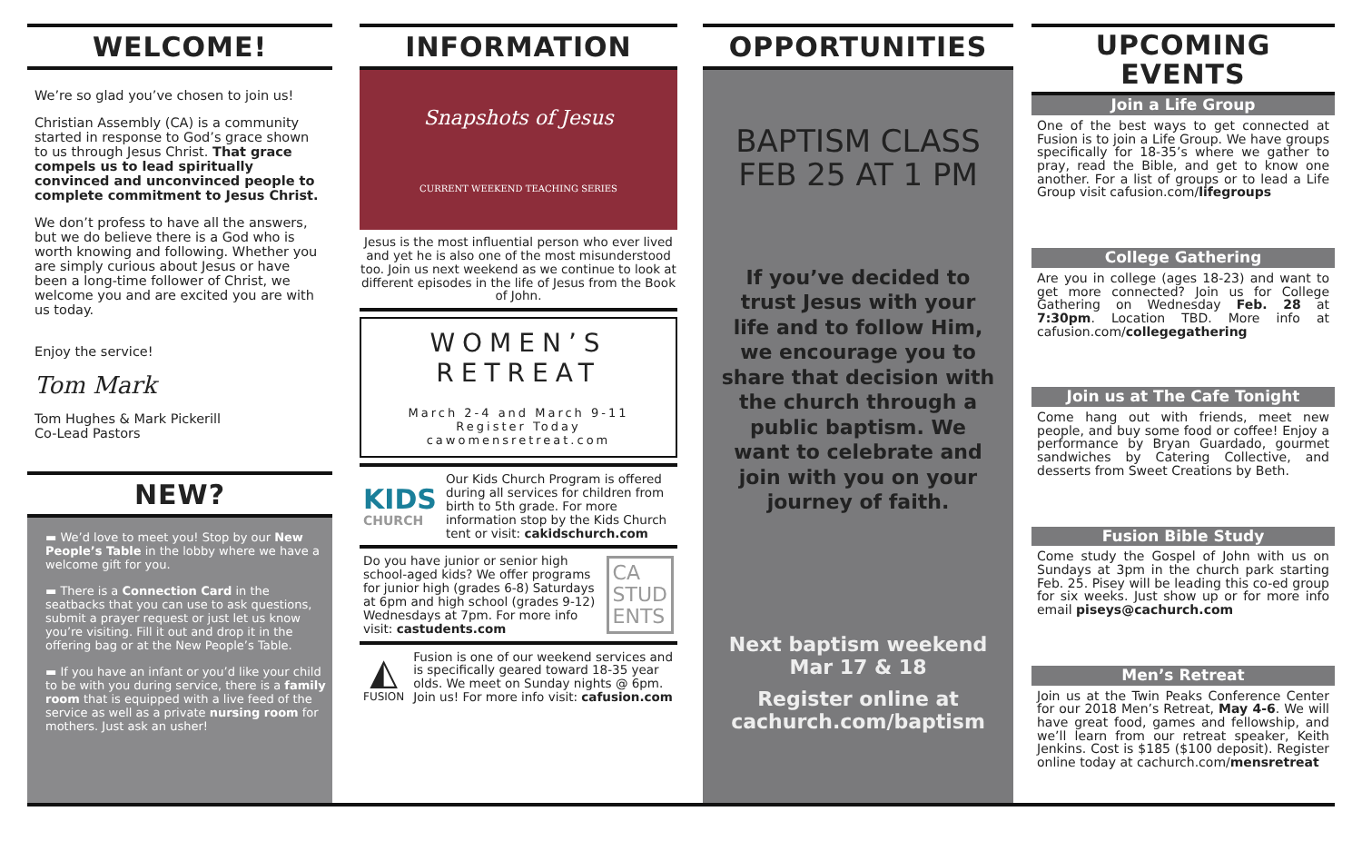WELCOME!
We’re so glad you’ve chosen to join us!
Christian Assembly (CA) is a community started in response to God’s grace shown to us through Jesus Christ. That grace compels us to lead spiritually convinced and unconvinced people to complete commitment to Jesus Christ.
We don’t profess to have all the answers, but we do believe there is a God who is worth knowing and following. Whether you are simply curious about Jesus or have been a long-time follower of Christ, we welcome you and are excited you are with us today.
Enjoy the service!
Tom Mark
Tom Hughes & Mark Pickerill
Co-Lead Pastors
NEW?
▬ We’d love to meet you! Stop by our New People’s Table in the lobby where we have a welcome gift for you.
▬ There is a Connection Card in the seatbacks that you can use to ask questions, submit a prayer request or just let us know you’re visiting. Fill it out and drop it in the offering bag or at the New People’s Table.
▬ If you have an infant or you’d like your child to be with you during service, there is a family room that is equipped with a live feed of the service as well as a private nursing room for mothers. Just ask an usher!
INFORMATION
Snapshots of Jesus
CURRENT WEEKEND TEACHING SERIES
Jesus is the most influential person who ever lived and yet he is also one of the most misunderstood too. Join us next weekend as we continue to look at different episodes in the life of Jesus from the Book of John.
WOMEN’S
RETREAT
March 2-4 and March 9-11
Register Today
cawomensretreat.com
KIDS
CHURCH
Our Kids Church Program is offered during all services for children from birth to 5th grade. For more information stop by the Kids Church tent or visit: cakidschurch.com
Do you have junior or senior high school-aged kids? We offer programs for junior high (grades 6-8) Saturdays at 6pm and high school (grades 9-12) Wednesdays at 7pm. For more info visit: castudents.com
CA STUD ENTS
◭
FUSION
Fusion is one of our weekend services and is specifically geared toward 18-35 year olds. We meet on Sunday nights @ 6pm. Join us! For more info visit: cafusion.com
OPPORTUNITIES
BAPTISM CLASS
FEB 25 AT 1 PM
If you’ve decided to trust Jesus with your life and to follow Him, we encourage you to share that decision with the church through a public baptism. We want to celebrate and join with you on your journey of faith.
Next baptism weekend
Mar 17 & 18
Register online at
cachurch.com/baptism
UPCOMING EVENTS
Join a Life Group
One of the best ways to get connected at Fusion is to join a Life Group. We have groups specifically for 18-35’s where we gather to pray, read the Bible, and get to know one another. For a list of groups or to lead a Life Group visit cafusion.com/lifegroups
College Gathering
Are you in college (ages 18-23) and want to get more connected? Join us for College Gathering on Wednesday Feb. 28 at 7:30pm. Location TBD. More info at cafusion.com/collegegathering
Join us at The Cafe Tonight
Come hang out with friends, meet new people, and buy some food or coffee! Enjoy a performance by Bryan Guardado, gourmet sandwiches by Catering Collective, and desserts from Sweet Creations by Beth.
Fusion Bible Study
Come study the Gospel of John with us on Sundays at 3pm in the church park starting Feb. 25. Pisey will be leading this co-ed group for six weeks. Just show up or for more info email piseys@cachurch.com
Men’s Retreat
Join us at the Twin Peaks Conference Center for our 2018 Men’s Retreat, May 4-6. We will have great food, games and fellowship, and we’ll learn from our retreat speaker, Keith Jenkins. Cost is $185 ($100 deposit). Register online today at cachurch.com/mensretreat